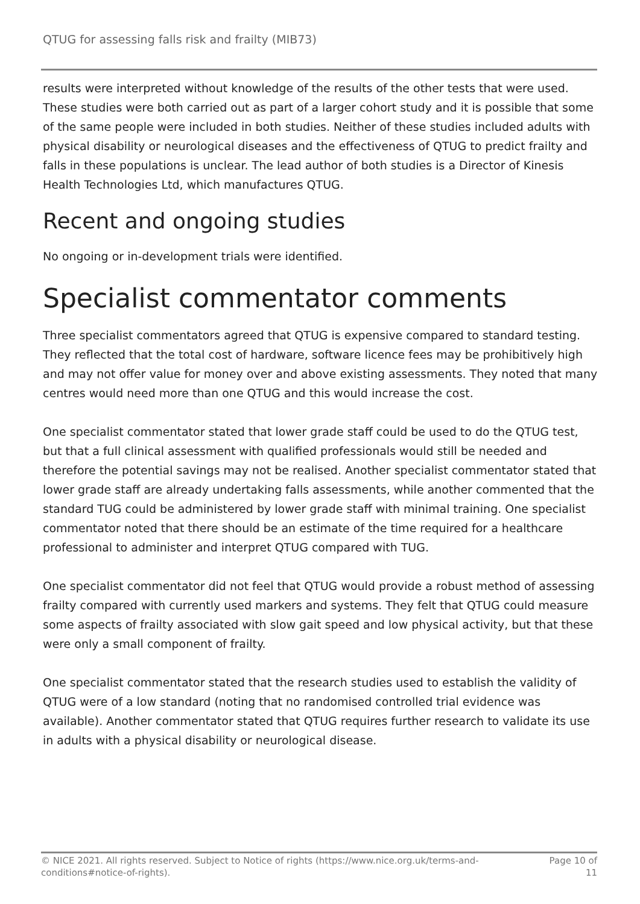QTUG for assessing falls risk and frailty (MIB73)
results were interpreted without knowledge of the results of the other tests that were used. These studies were both carried out as part of a larger cohort study and it is possible that some of the same people were included in both studies. Neither of these studies included adults with physical disability or neurological diseases and the effectiveness of QTUG to predict frailty and falls in these populations is unclear. The lead author of both studies is a Director of Kinesis Health Technologies Ltd, which manufactures QTUG.
Recent and ongoing studies
No ongoing or in-development trials were identified.
Specialist commentator comments
Three specialist commentators agreed that QTUG is expensive compared to standard testing. They reflected that the total cost of hardware, software licence fees may be prohibitively high and may not offer value for money over and above existing assessments. They noted that many centres would need more than one QTUG and this would increase the cost.
One specialist commentator stated that lower grade staff could be used to do the QTUG test, but that a full clinical assessment with qualified professionals would still be needed and therefore the potential savings may not be realised. Another specialist commentator stated that lower grade staff are already undertaking falls assessments, while another commented that the standard TUG could be administered by lower grade staff with minimal training. One specialist commentator noted that there should be an estimate of the time required for a healthcare professional to administer and interpret QTUG compared with TUG.
One specialist commentator did not feel that QTUG would provide a robust method of assessing frailty compared with currently used markers and systems. They felt that QTUG could measure some aspects of frailty associated with slow gait speed and low physical activity, but that these were only a small component of frailty.
One specialist commentator stated that the research studies used to establish the validity of QTUG were of a low standard (noting that no randomised controlled trial evidence was available). Another commentator stated that QTUG requires further research to validate its use in adults with a physical disability or neurological disease.
© NICE 2021. All rights reserved. Subject to Notice of rights (https://www.nice.org.uk/terms-and-conditions#notice-of-rights).
Page 10 of 11